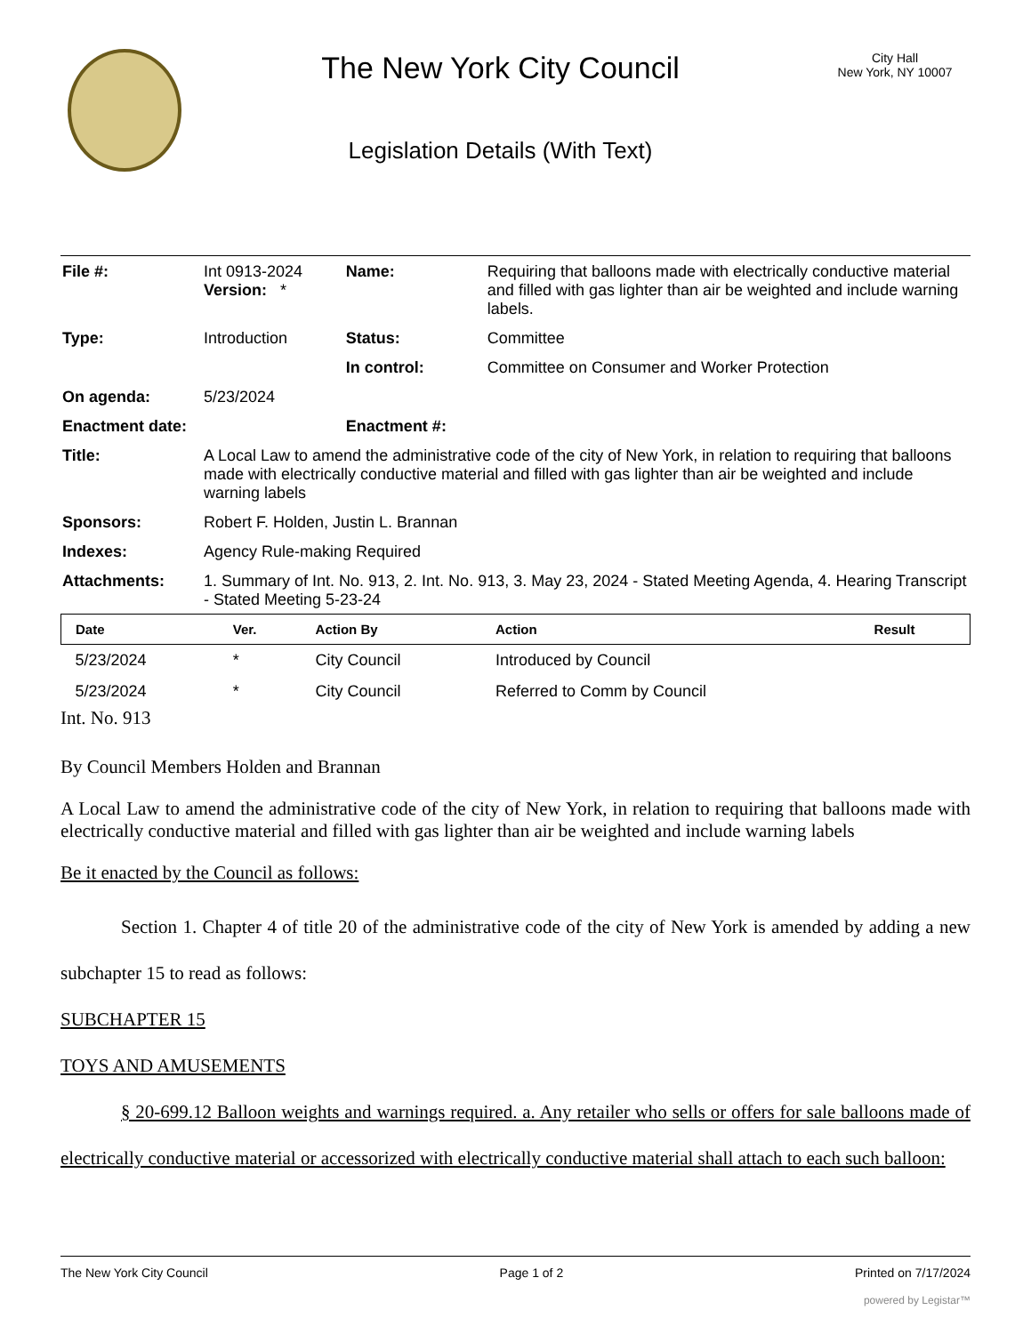The New York City Council
Legislation Details (With Text)
City Hall
New York, NY 10007
| File #: | Int 0913-2024 Version: * | Name: | Requiring that balloons made with electrically conductive material and filled with gas lighter than air be weighted and include warning labels. |
| Type: | Introduction | Status: | Committee |
| | | In control: | Committee on Consumer and Worker Protection |
| On agenda: | 5/23/2024 | | |
| Enactment date: | | Enactment #: | |
| Title: | A Local Law to amend the administrative code of the city of New York, in relation to requiring that balloons made with electrically conductive material and filled with gas lighter than air be weighted and include warning labels | | |
| Sponsors: | Robert F. Holden, Justin L. Brannan | | |
| Indexes: | Agency Rule-making Required | | |
| Attachments: | 1. Summary of Int. No. 913, 2. Int. No. 913, 3. May 23, 2024 - Stated Meeting Agenda, 4. Hearing Transcript - Stated Meeting 5-23-24 | | |
| Date | Ver. | Action By | Action | Result |
| --- | --- | --- | --- | --- |
| 5/23/2024 | * | City Council | Introduced by Council | |
| 5/23/2024 | * | City Council | Referred to Comm by Council | |
Int. No. 913
By Council Members Holden and Brannan
A Local Law to amend the administrative code of the city of New York, in relation to requiring that balloons made with electrically conductive material and filled with gas lighter than air be weighted and include warning labels
Be it enacted by the Council as follows:
Section 1. Chapter 4 of title 20 of the administrative code of the city of New York is amended by adding a new subchapter 15 to read as follows:
SUBCHAPTER 15
TOYS AND AMUSEMENTS
§ 20-699.12 Balloon weights and warnings required. a. Any retailer who sells or offers for sale balloons made of electrically conductive material or accessorized with electrically conductive material shall attach to each such balloon:
The New York City Council Page 1 of 2 Printed on 7/17/2024
powered by Legistar™